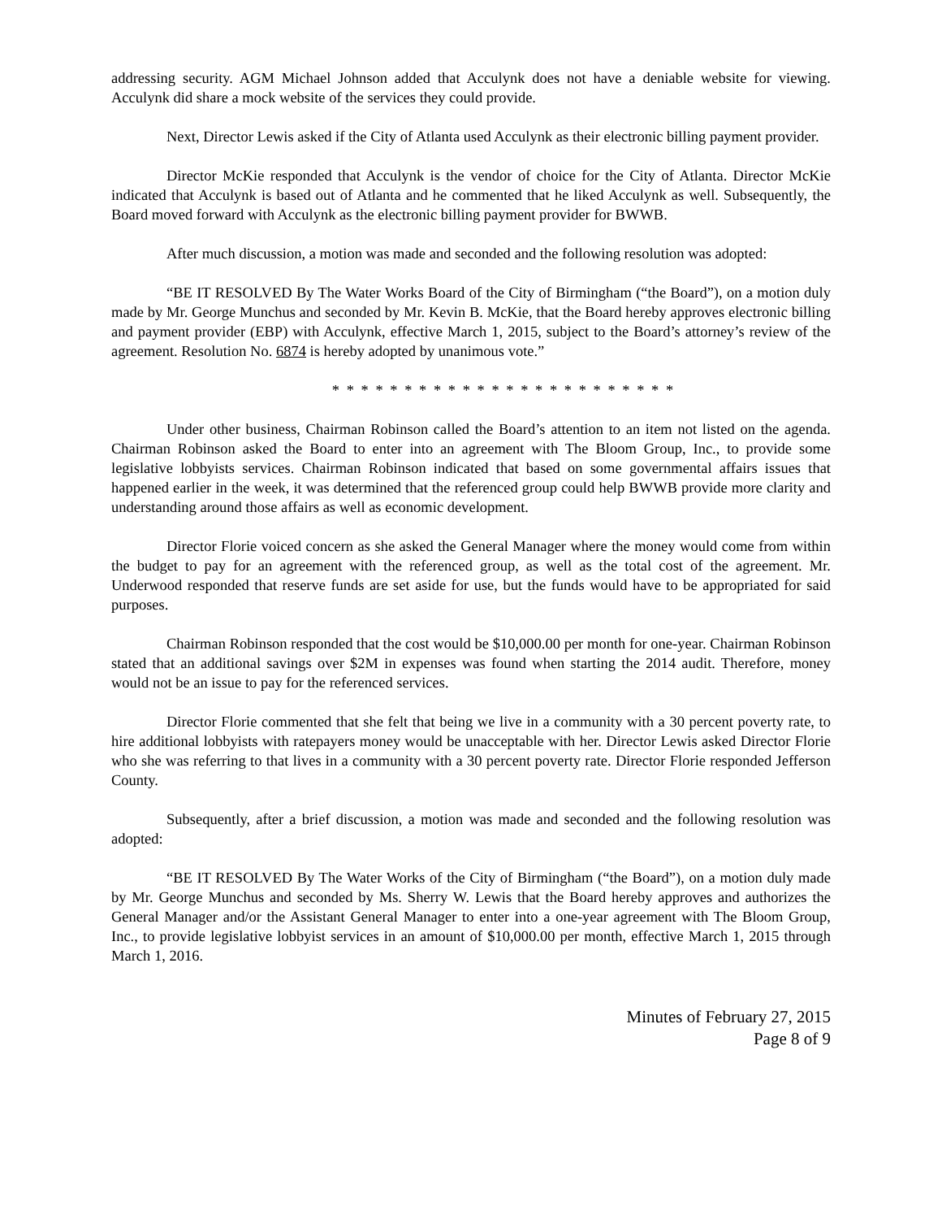addressing security. AGM Michael Johnson added that Acculynk does not have a deniable website for viewing. Acculynk did share a mock website of the services they could provide.
Next, Director Lewis asked if the City of Atlanta used Acculynk as their electronic billing payment provider.
Director McKie responded that Acculynk is the vendor of choice for the City of Atlanta. Director McKie indicated that Acculynk is based out of Atlanta and he commented that he liked Acculynk as well. Subsequently, the Board moved forward with Acculynk as the electronic billing payment provider for BWWB.
After much discussion, a motion was made and seconded and the following resolution was adopted:
“BE IT RESOLVED By The Water Works Board of the City of Birmingham (“the Board”), on a motion duly made by Mr. George Munchus and seconded by Mr. Kevin B. McKie, that the Board hereby approves electronic billing and payment provider (EBP) with Acculynk, effective March 1, 2015, subject to the Board’s attorney’s review of the agreement. Resolution No. 6874 is hereby adopted by unanimous vote.”
* * * * * * * * * * * * * * * * * * * * * * * *
Under other business, Chairman Robinson called the Board’s attention to an item not listed on the agenda. Chairman Robinson asked the Board to enter into an agreement with The Bloom Group, Inc., to provide some legislative lobbyists services. Chairman Robinson indicated that based on some governmental affairs issues that happened earlier in the week, it was determined that the referenced group could help BWWB provide more clarity and understanding around those affairs as well as economic development.
Director Florie voiced concern as she asked the General Manager where the money would come from within the budget to pay for an agreement with the referenced group, as well as the total cost of the agreement. Mr. Underwood responded that reserve funds are set aside for use, but the funds would have to be appropriated for said purposes.
Chairman Robinson responded that the cost would be $10,000.00 per month for one-year. Chairman Robinson stated that an additional savings over $2M in expenses was found when starting the 2014 audit. Therefore, money would not be an issue to pay for the referenced services.
Director Florie commented that she felt that being we live in a community with a 30 percent poverty rate, to hire additional lobbyists with ratepayers money would be unacceptable with her. Director Lewis asked Director Florie who she was referring to that lives in a community with a 30 percent poverty rate. Director Florie responded Jefferson County.
Subsequently, after a brief discussion, a motion was made and seconded and the following resolution was adopted:
“BE IT RESOLVED By The Water Works of the City of Birmingham (“the Board”), on a motion duly made by Mr. George Munchus and seconded by Ms. Sherry W. Lewis that the Board hereby approves and authorizes the General Manager and/or the Assistant General Manager to enter into a one-year agreement with The Bloom Group, Inc., to provide legislative lobbyist services in an amount of $10,000.00 per month, effective March 1, 2015 through March 1, 2016.
Minutes of February 27, 2015
Page 8 of 9